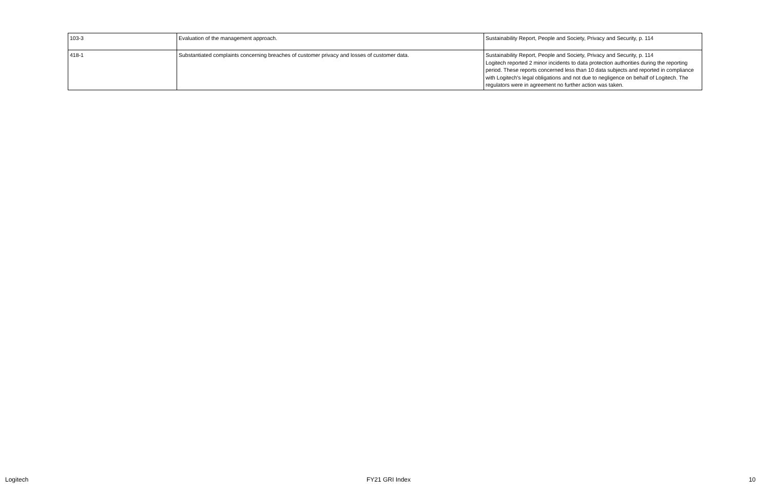| 103-3 | Evaluation of the management approach. | Sustainability Report, People and Society, Privacy and Security, p. 114 |
| 418-1 | Substantiated complaints concerning breaches of customer privacy and losses of customer data. | Sustainability Report, People and Society, Privacy and Security, p. 114 Logitech reported 2 minor incidents to data protection authorities during the reporting period. These reports concerned less than 10 data subjects and reported in compliance with Logitech's legal obligations and not due to negligence on behalf of Logitech. The regulators were in agreement no further action was taken. |
Logitech FY21 GRI Index 10